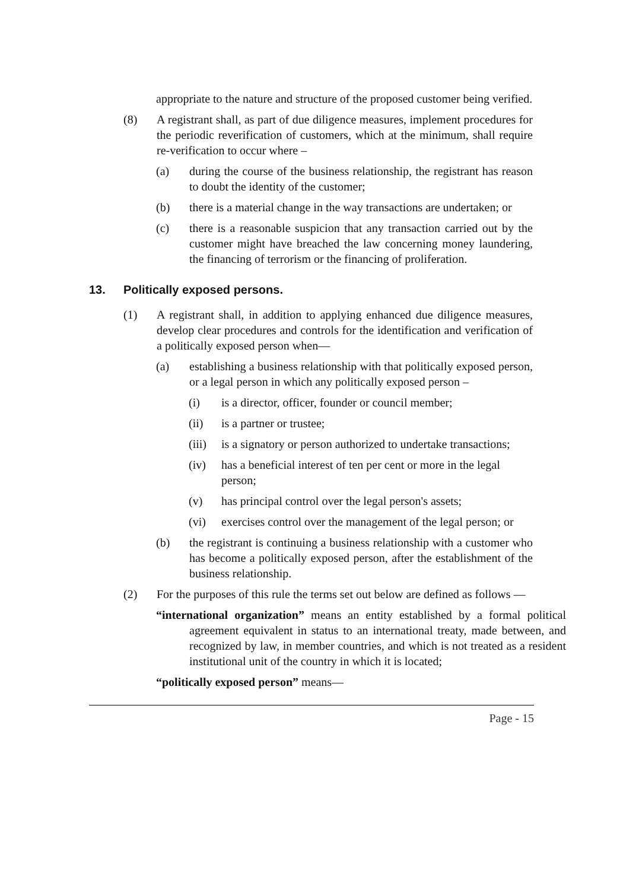appropriate to the nature and structure of the proposed customer being verified.
(8) A registrant shall, as part of due diligence measures, implement procedures for the periodic reverification of customers, which at the minimum, shall require re-verification to occur where –
(a) during the course of the business relationship, the registrant has reason to doubt the identity of the customer;
(b) there is a material change in the way transactions are undertaken; or
(c) there is a reasonable suspicion that any transaction carried out by the customer might have breached the law concerning money laundering, the financing of terrorism or the financing of proliferation.
13. Politically exposed persons.
(1) A registrant shall, in addition to applying enhanced due diligence measures, develop clear procedures and controls for the identification and verification of a politically exposed person when—
(a) establishing a business relationship with that politically exposed person, or a legal person in which any politically exposed person –
(i) is a director, officer, founder or council member;
(ii) is a partner or trustee;
(iii) is a signatory or person authorized to undertake transactions;
(iv) has a beneficial interest of ten per cent or more in the legal person;
(v) has principal control over the legal person's assets;
(vi) exercises control over the management of the legal person; or
(b) the registrant is continuing a business relationship with a customer who has become a politically exposed person, after the establishment of the business relationship.
(2) For the purposes of this rule the terms set out below are defined as follows —
“international organization” means an entity established by a formal political agreement equivalent in status to an international treaty, made between, and recognized by law, in member countries, and which is not treated as a resident institutional unit of the country in which it is located;
“politically exposed person” means—
Page - 15